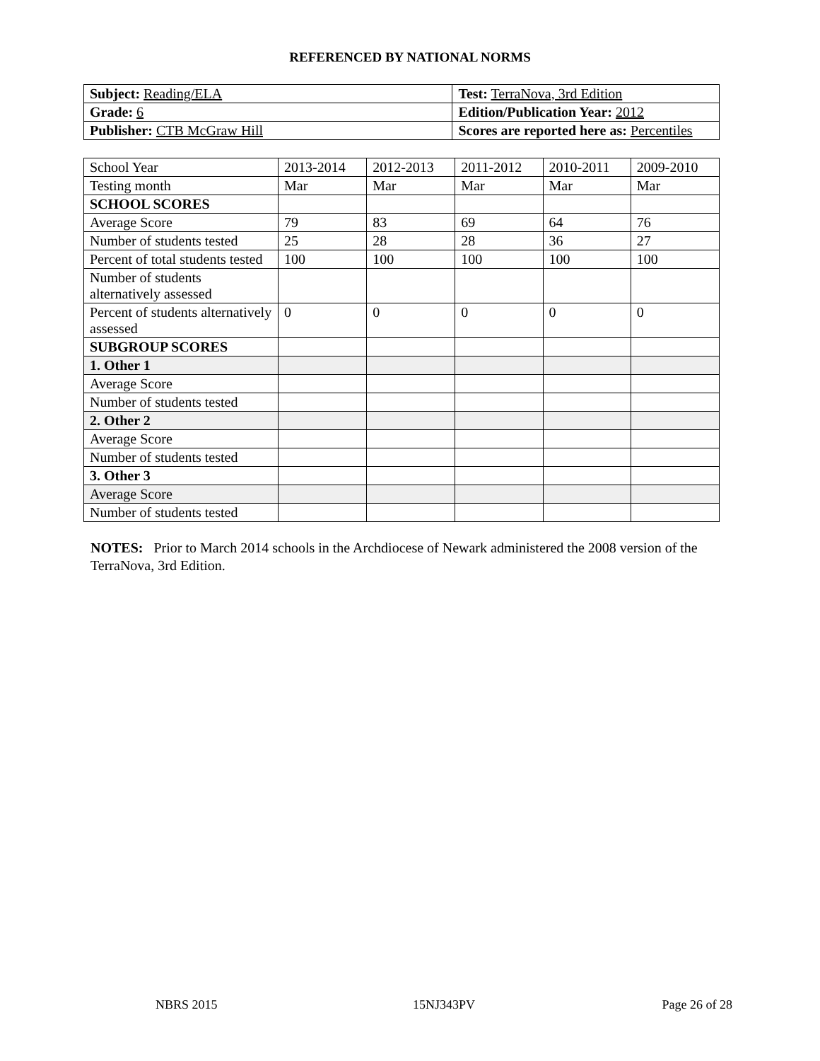REFERENCED BY NATIONAL NORMS
| Subject: Reading/ELA | Test: TerraNova, 3rd Edition |
| Grade: 6 | Edition/Publication Year: 2012 |
| Publisher: CTB McGraw Hill | Scores are reported here as: Percentiles |
| School Year | 2013-2014 | 2012-2013 | 2011-2012 | 2010-2011 | 2009-2010 |
| Testing month | Mar | Mar | Mar | Mar | Mar |
| SCHOOL SCORES | | | | | |
| Average Score | 79 | 83 | 69 | 64 | 76 |
| Number of students tested | 25 | 28 | 28 | 36 | 27 |
| Percent of total students tested | 100 | 100 | 100 | 100 | 100 |
| Number of students alternatively assessed | | | | | |
| Percent of students alternatively assessed | 0 | 0 | 0 | 0 | 0 |
| SUBGROUP SCORES | | | | | |
| 1. Other 1 | | | | | |
| Average Score | | | | | |
| Number of students tested | | | | | |
| 2. Other 2 | | | | | |
| Average Score | | | | | |
| Number of students tested | | | | | |
| 3. Other 3 | | | | | |
| Average Score | | | | | |
| Number of students tested | | | | | |
NOTES: Prior to March 2014 schools in the Archdiocese of Newark administered the 2008 version of the TerraNova, 3rd Edition.
NBRS 2015 15NJ343PV Page 26 of 28